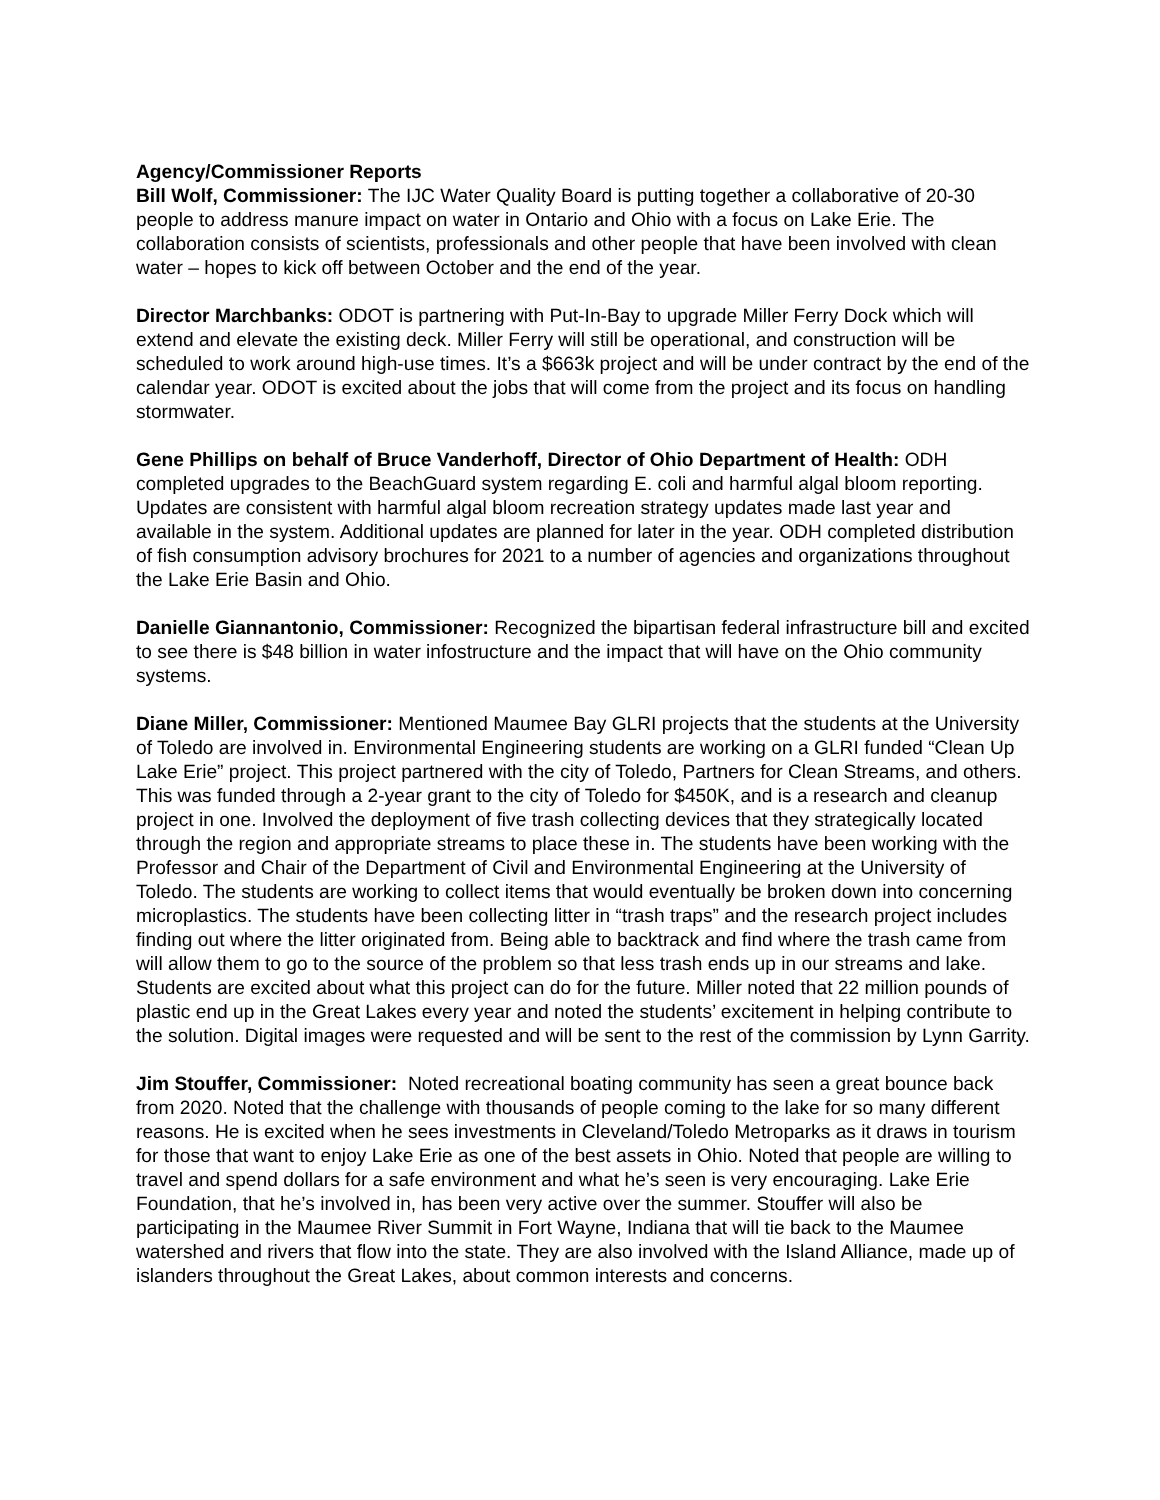Agency/Commissioner Reports
Bill Wolf, Commissioner: The IJC Water Quality Board is putting together a collaborative of 20-30 people to address manure impact on water in Ontario and Ohio with a focus on Lake Erie. The collaboration consists of scientists, professionals and other people that have been involved with clean water – hopes to kick off between October and the end of the year.
Director Marchbanks: ODOT is partnering with Put-In-Bay to upgrade Miller Ferry Dock which will extend and elevate the existing deck. Miller Ferry will still be operational, and construction will be scheduled to work around high-use times. It’s a $663k project and will be under contract by the end of the calendar year. ODOT is excited about the jobs that will come from the project and its focus on handling stormwater.
Gene Phillips on behalf of Bruce Vanderhoff, Director of Ohio Department of Health: ODH completed upgrades to the BeachGuard system regarding E. coli and harmful algal bloom reporting. Updates are consistent with harmful algal bloom recreation strategy updates made last year and available in the system. Additional updates are planned for later in the year. ODH completed distribution of fish consumption advisory brochures for 2021 to a number of agencies and organizations throughout the Lake Erie Basin and Ohio.
Danielle Giannantonio, Commissioner: Recognized the bipartisan federal infrastructure bill and excited to see there is $48 billion in water infostructure and the impact that will have on the Ohio community systems.
Diane Miller, Commissioner: Mentioned Maumee Bay GLRI projects that the students at the University of Toledo are involved in. Environmental Engineering students are working on a GLRI funded “Clean Up Lake Erie” project. This project partnered with the city of Toledo, Partners for Clean Streams, and others. This was funded through a 2-year grant to the city of Toledo for $450K, and is a research and cleanup project in one. Involved the deployment of five trash collecting devices that they strategically located through the region and appropriate streams to place these in. The students have been working with the Professor and Chair of the Department of Civil and Environmental Engineering at the University of Toledo. The students are working to collect items that would eventually be broken down into concerning microplastics. The students have been collecting litter in “trash traps” and the research project includes finding out where the litter originated from. Being able to backtrack and find where the trash came from will allow them to go to the source of the problem so that less trash ends up in our streams and lake. Students are excited about what this project can do for the future. Miller noted that 22 million pounds of plastic end up in the Great Lakes every year and noted the students’ excitement in helping contribute to the solution. Digital images were requested and will be sent to the rest of the commission by Lynn Garrity.
Jim Stouffer, Commissioner: Noted recreational boating community has seen a great bounce back from 2020. Noted that the challenge with thousands of people coming to the lake for so many different reasons. He is excited when he sees investments in Cleveland/Toledo Metroparks as it draws in tourism for those that want to enjoy Lake Erie as one of the best assets in Ohio. Noted that people are willing to travel and spend dollars for a safe environment and what he’s seen is very encouraging. Lake Erie Foundation, that he’s involved in, has been very active over the summer. Stouffer will also be participating in the Maumee River Summit in Fort Wayne, Indiana that will tie back to the Maumee watershed and rivers that flow into the state. They are also involved with the Island Alliance, made up of islanders throughout the Great Lakes, about common interests and concerns.